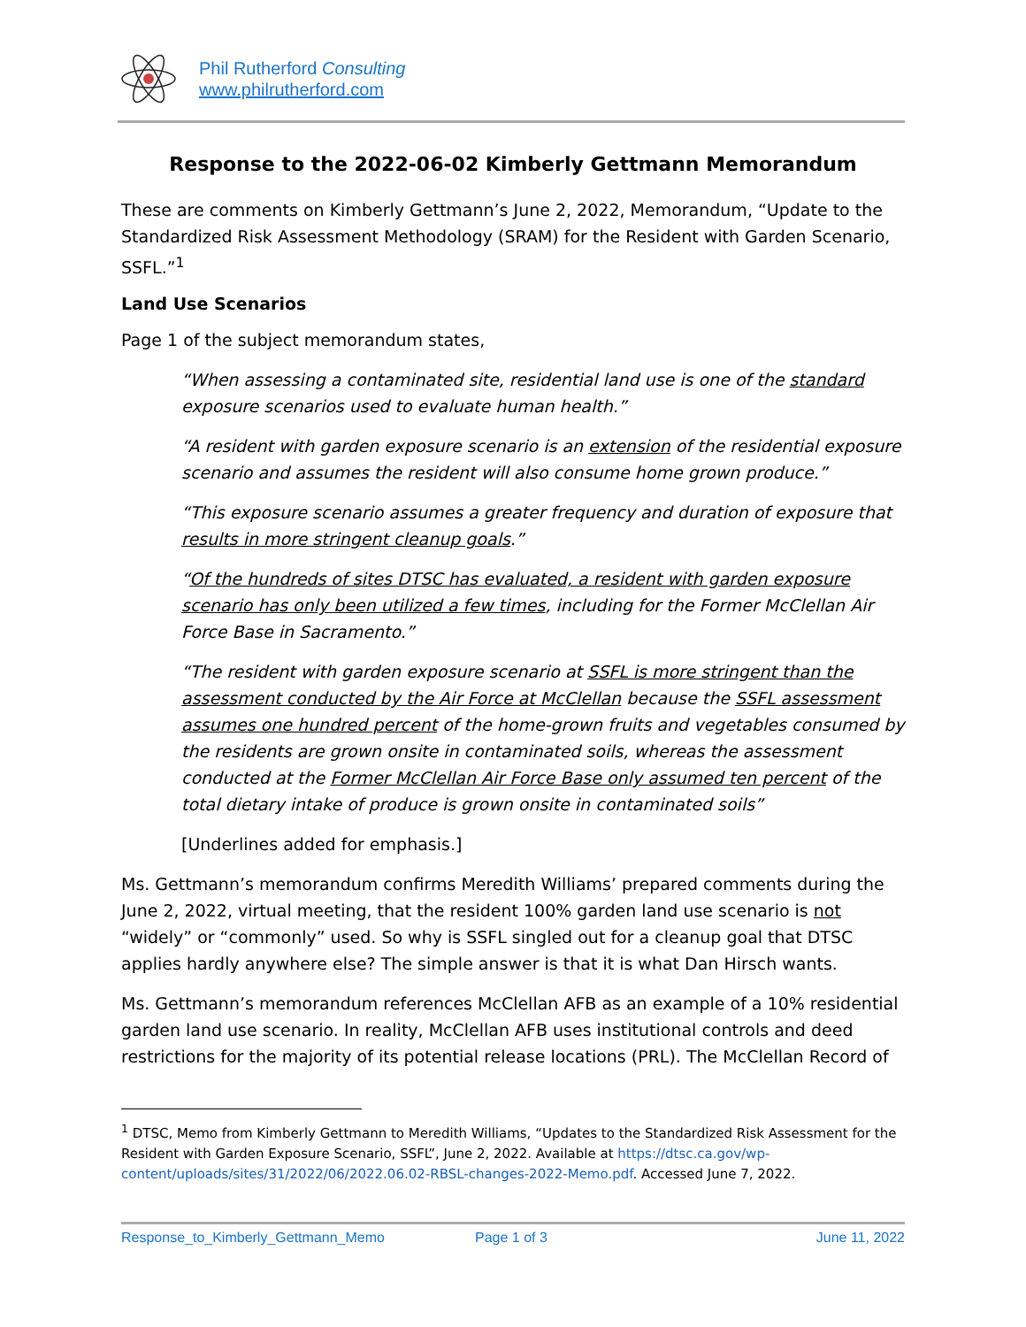Phil Rutherford Consulting
www.philrutherford.com
Response to the 2022-06-02 Kimberly Gettmann Memorandum
These are comments on Kimberly Gettmann’s June 2, 2022, Memorandum, “Update to the Standardized Risk Assessment Methodology (SRAM) for the Resident with Garden Scenario, SSFL.”<sup>1</sup>
Land Use Scenarios
Page 1 of the subject memorandum states,
“When assessing a contaminated site, residential land use is one of the standard exposure scenarios used to evaluate human health.”
“A resident with garden exposure scenario is an extension of the residential exposure scenario and assumes the resident will also consume home grown produce.”
“This exposure scenario assumes a greater frequency and duration of exposure that results in more stringent cleanup goals.”
“Of the hundreds of sites DTSC has evaluated, a resident with garden exposure scenario has only been utilized a few times, including for the Former McClellan Air Force Base in Sacramento.”
“The resident with garden exposure scenario at SSFL is more stringent than the assessment conducted by the Air Force at McClellan because the SSFL assessment assumes one hundred percent of the home-grown fruits and vegetables consumed by the residents are grown onsite in contaminated soils, whereas the assessment conducted at the Former McClellan Air Force Base only assumed ten percent of the total dietary intake of produce is grown onsite in contaminated soils”
[Underlines added for emphasis.]
Ms. Gettmann’s memorandum confirms Meredith Williams’ prepared comments during the June 2, 2022, virtual meeting, that the resident 100% garden land use scenario is not “widely” or “commonly” used. So why is SSFL singled out for a cleanup goal that DTSC applies hardly anywhere else? The simple answer is that it is what Dan Hirsch wants.
Ms. Gettmann’s memorandum references McClellan AFB as an example of a 10% residential garden land use scenario. In reality, McClellan AFB uses institutional controls and deed restrictions for the majority of its potential release locations (PRL). The McClellan Record of
<sup>1</sup> DTSC, Memo from Kimberly Gettmann to Meredith Williams, “Updates to the Standardized Risk Assessment for the Resident with Garden Exposure Scenario, SSFL”, June 2, 2022. Available at https://dtsc.ca.gov/wp-content/uploads/sites/31/2022/06/2022.06.02-RBSL-changes-2022-Memo.pdf. Accessed June 7, 2022.
Response_to_Kimberly_Gettmann_Memo Page 1 of 3 June 11, 2022